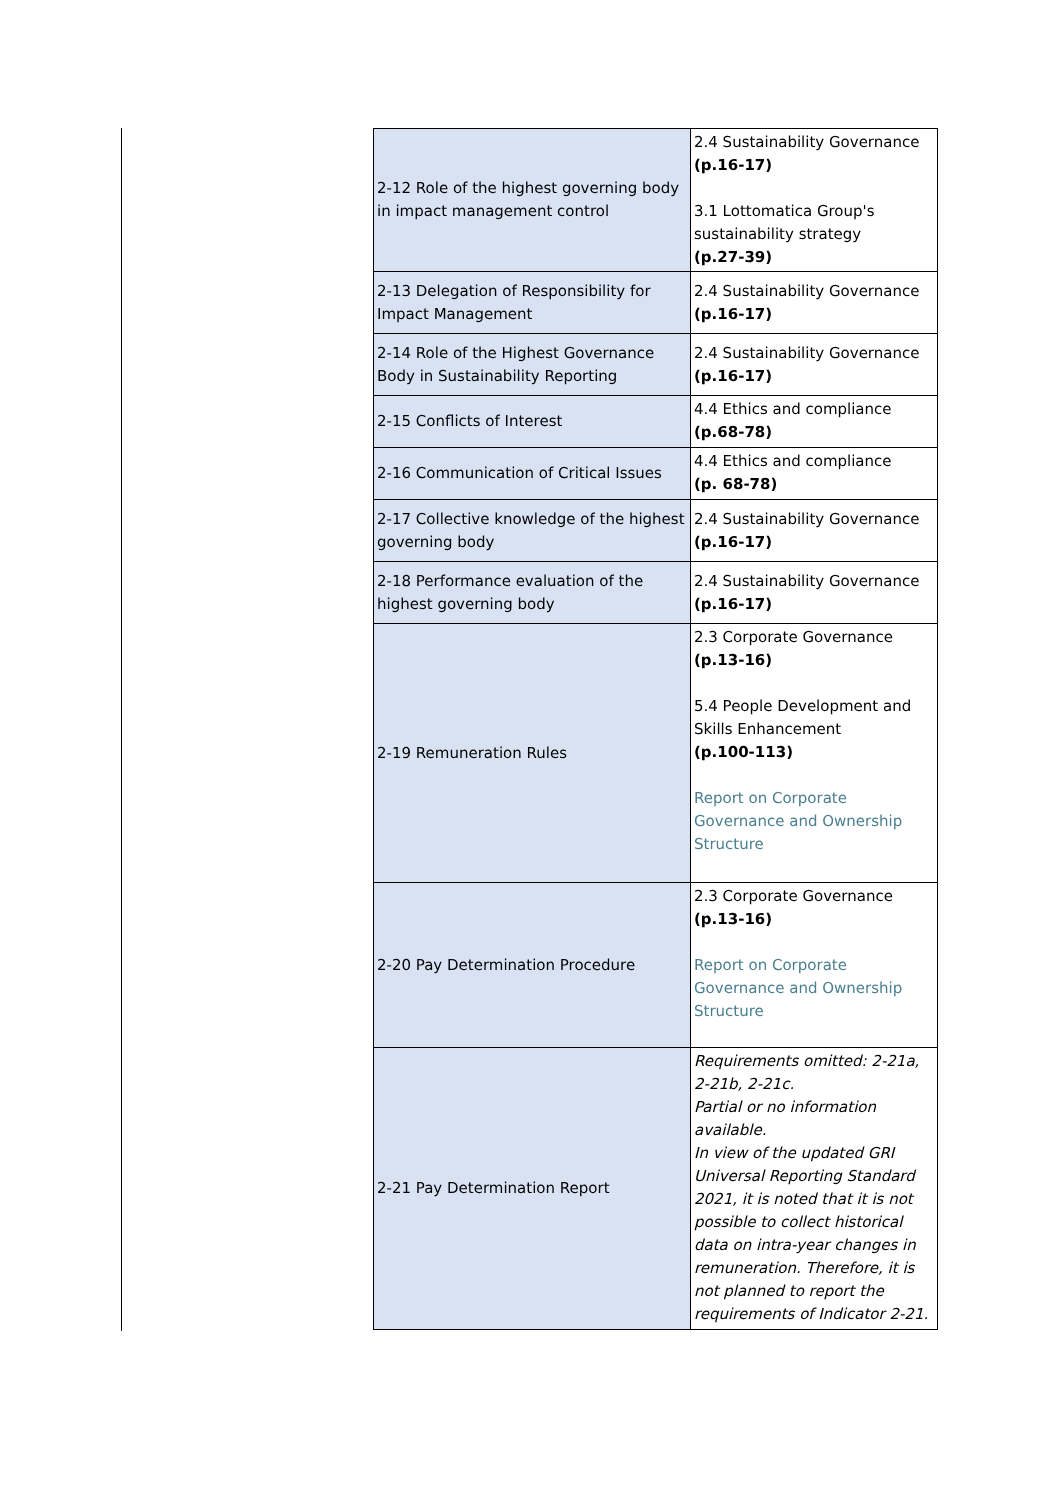| 2-12 Role of the highest governing body in impact management control | 2.4 Sustainability Governance (p.16-17) 3.1 Lottomatica Group's sustainability strategy (p.27-39) |
| 2-13 Delegation of Responsibility for Impact Management | 2.4 Sustainability Governance (p.16-17) |
| 2-14 Role of the Highest Governance Body in Sustainability Reporting | 2.4 Sustainability Governance (p.16-17) |
| 2-15 Conflicts of Interest | 4.4 Ethics and compliance (p.68-78) |
| 2-16 Communication of Critical Issues | 4.4 Ethics and compliance (p. 68-78) |
| 2-17 Collective knowledge of the highest governing body | 2.4 Sustainability Governance (p.16-17) |
| 2-18 Performance evaluation of the highest governing body | 2.4 Sustainability Governance (p.16-17) |
| 2-19 Remuneration Rules | 2.3 Corporate Governance (p.13-16) 5.4 People Development and Skills Enhancement (p.100-113) Report on Corporate Governance and Ownership Structure |
| 2-20 Pay Determination Procedure | 2.3 Corporate Governance (p.13-16) Report on Corporate Governance and Ownership Structure |
| 2-21 Pay Determination Report | Requirements omitted: 2-21a, 2-21b, 2-21c. Partial or no information available. In view of the updated GRI Universal Reporting Standard 2021, it is noted that it is not possible to collect historical data on intra-year changes in remuneration. Therefore, it is not planned to report the requirements of Indicator 2-21. |